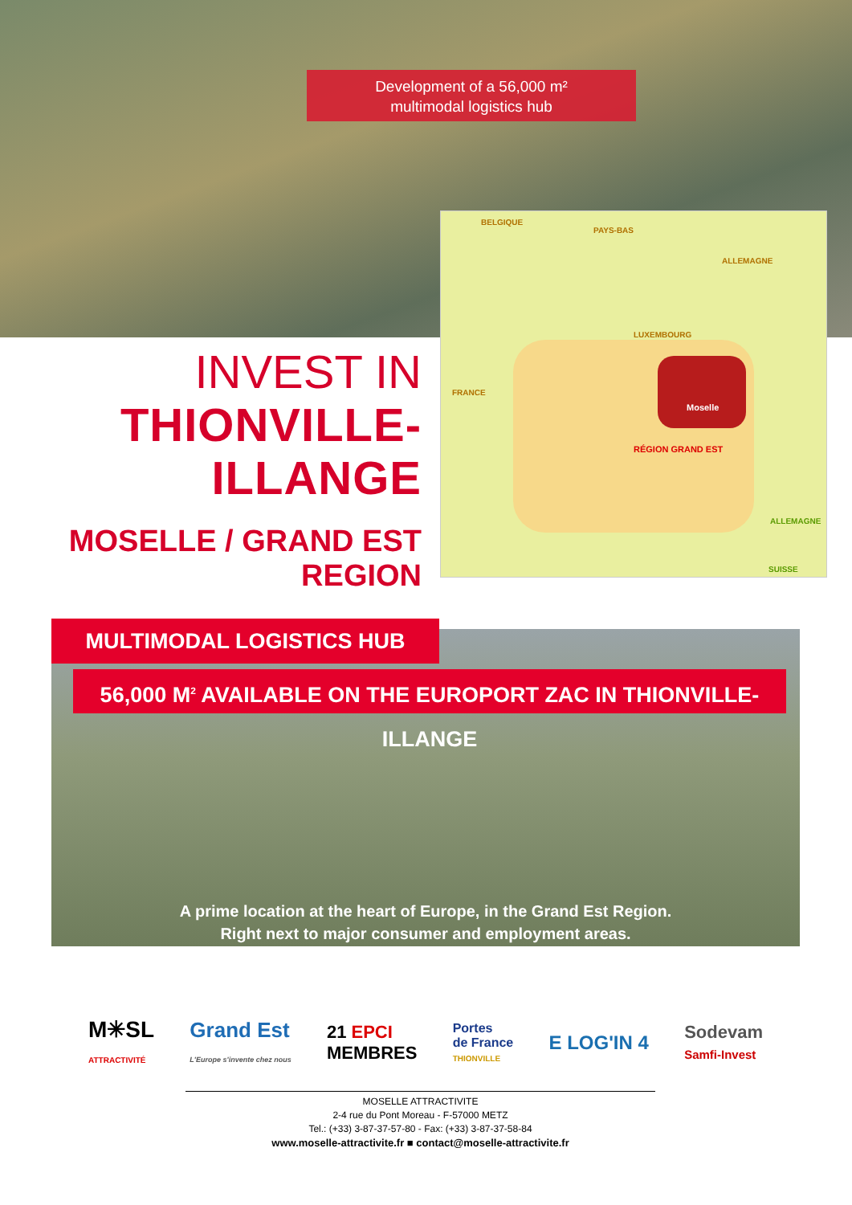Development of a 56,000 m²
multimodal logistics hub
BELGIQUE
PAYS-BAS
ALLEMAGNE
LUXEMBOURG
FRANCE
Moselle
RÉGION GRAND EST
ALLEMAGNE
SUISSE
INVEST IN
THIONVILLE-ILLANGE
MOSELLE / GRAND EST REGION
MULTIMODAL LOGISTICS HUB
56,000 M<sup>2</sup> AVAILABLE ON THE EUROPORT ZAC IN THIONVILLE-ILLANGE
A prime location at the heart of Europe, in the Grand Est Region.
Right next to major consumer and employment areas.
M✳SL
ATTRACTIVITÉ
Grand Est
L'Europe s'invente chez nous
21 EPCI
MEMBRES
Portes
de France
THIONVILLE
E LOG'IN 4
Sodevam
Samfi-Invest
MOSELLE ATTRACTIVITE
2-4 rue du Pont Moreau - F-57000 METZ
Tel.: (+33) 3-87-37-57-80 - Fax: (+33) 3-87-37-58-84
www.moselle-attractivite.fr ■ contact@moselle-attractivite.fr